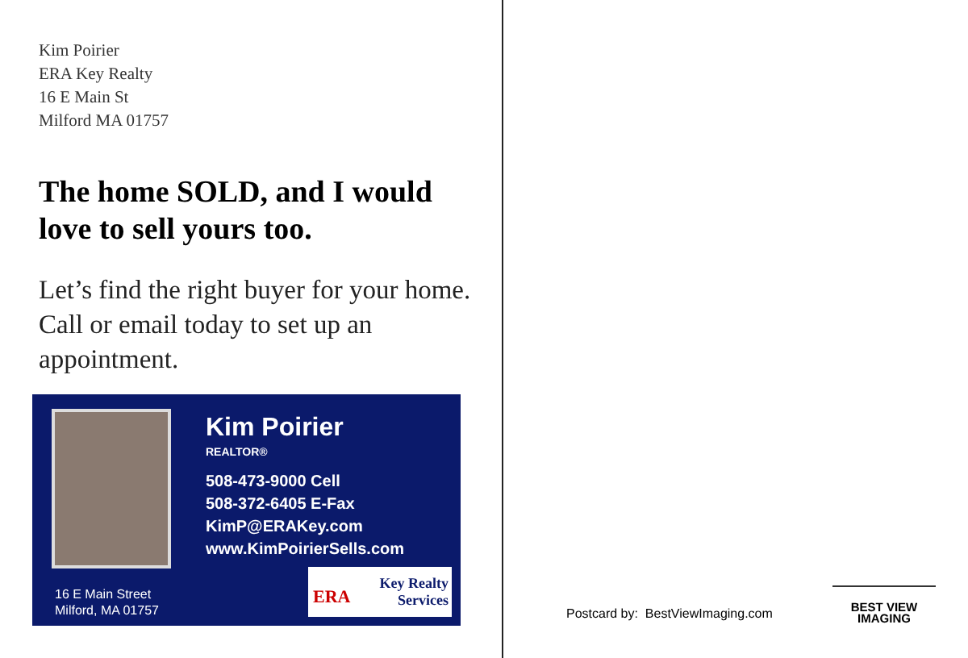Kim Poirier
ERA Key Realty
16 E Main St
Milford MA 01757
The home SOLD, and I would love to sell yours too.
Let’s find the right buyer for your home. Call or email today to set up an appointment.
Kim Poirier
REALTOR®
508-473-9000 Cell
508-372-6405 E-Fax
KimP@ERAKey.com
www.KimPoirierSells.com
16 E Main Street
Milford, MA 01757
ERA Key Realty
Services
Postcard by: BestViewImaging.com
BEST VIEW
IMAGING